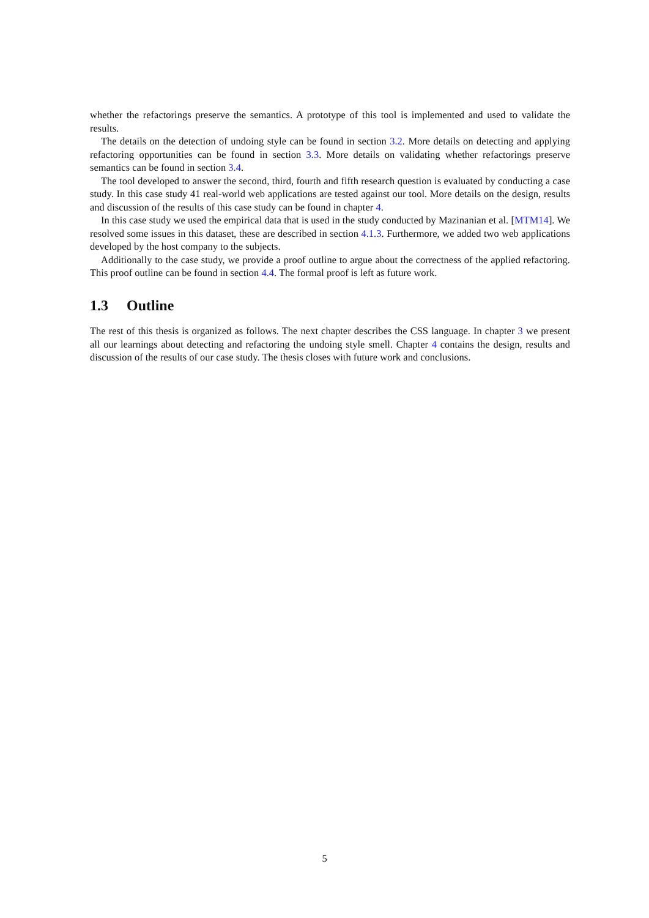whether the refactorings preserve the semantics. A prototype of this tool is implemented and used to validate the results.
The details on the detection of undoing style can be found in section 3.2. More details on detecting and applying refactoring opportunities can be found in section 3.3. More details on validating whether refactorings preserve semantics can be found in section 3.4.
The tool developed to answer the second, third, fourth and fifth research question is evaluated by conducting a case study. In this case study 41 real-world web applications are tested against our tool. More details on the design, results and discussion of the results of this case study can be found in chapter 4.
In this case study we used the empirical data that is used in the study conducted by Mazinanian et al. [MTM14]. We resolved some issues in this dataset, these are described in section 4.1.3. Furthermore, we added two web applications developed by the host company to the subjects.
Additionally to the case study, we provide a proof outline to argue about the correctness of the applied refactoring. This proof outline can be found in section 4.4. The formal proof is left as future work.
1.3 Outline
The rest of this thesis is organized as follows. The next chapter describes the CSS language. In chapter 3 we present all our learnings about detecting and refactoring the undoing style smell. Chapter 4 contains the design, results and discussion of the results of our case study. The thesis closes with future work and conclusions.
5